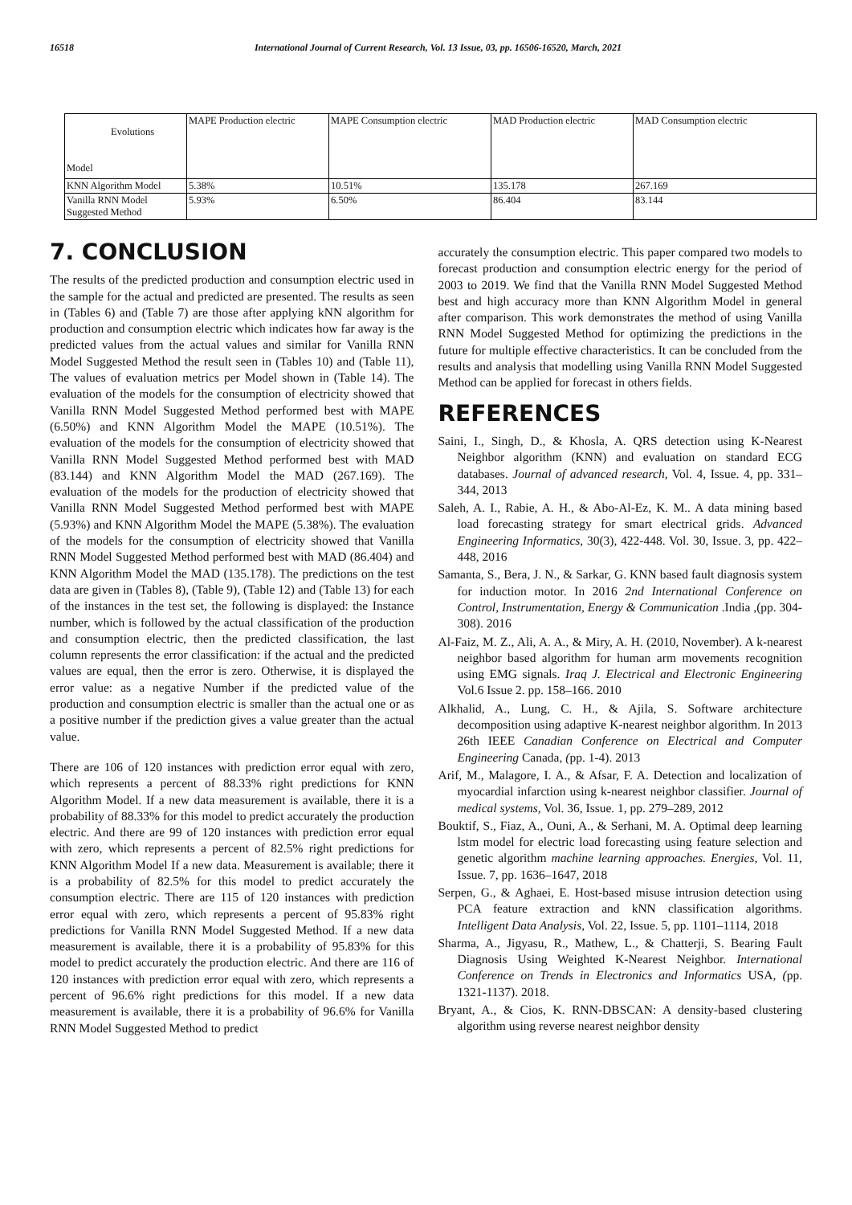16518 International Journal of Current Research, Vol. 13 Issue, 03, pp. 16506-16520, March, 2021
| Evolutions Model | MAPE Production electric | MAPE Consumption electric | MAD Production electric | MAD Consumption electric |
| KNN Algorithm Model | 5.38% | 10.51% | 135.178 | 267.169 |
| Vanilla RNN Model Suggested Method | 5.93% | 6.50% | 86.404 | 83.144 |
7. CONCLUSION
The results of the predicted production and consumption electric used in the sample for the actual and predicted are presented. The results as seen in (Tables 6) and (Table 7) are those after applying kNN algorithm for production and consumption electric which indicates how far away is the predicted values from the actual values and similar for Vanilla RNN Model Suggested Method the result seen in (Tables 10) and (Table 11), The values of evaluation metrics per Model shown in (Table 14). The evaluation of the models for the consumption of electricity showed that Vanilla RNN Model Suggested Method performed best with MAPE (6.50%) and KNN Algorithm Model the MAPE (10.51%). The evaluation of the models for the consumption of electricity showed that Vanilla RNN Model Suggested Method performed best with MAD (83.144) and KNN Algorithm Model the MAD (267.169). The evaluation of the models for the production of electricity showed that Vanilla RNN Model Suggested Method performed best with MAPE (5.93%) and KNN Algorithm Model the MAPE (5.38%). The evaluation of the models for the consumption of electricity showed that Vanilla RNN Model Suggested Method performed best with MAD (86.404) and KNN Algorithm Model the MAD (135.178). The predictions on the test data are given in (Tables 8), (Table 9), (Table 12) and (Table 13) for each of the instances in the test set, the following is displayed: the Instance number, which is followed by the actual classification of the production and consumption electric, then the predicted classification, the last column represents the error classification: if the actual and the predicted values are equal, then the error is zero. Otherwise, it is displayed the error value: as a negative Number if the predicted value of the production and consumption electric is smaller than the actual one or as a positive number if the prediction gives a value greater than the actual value.
There are 106 of 120 instances with prediction error equal with zero, which represents a percent of 88.33% right predictions for KNN Algorithm Model. If a new data measurement is available, there it is a probability of 88.33% for this model to predict accurately the production electric. And there are 99 of 120 instances with prediction error equal with zero, which represents a percent of 82.5% right predictions for KNN Algorithm Model If a new data. Measurement is available; there it is a probability of 82.5% for this model to predict accurately the consumption electric. There are 115 of 120 instances with prediction error equal with zero, which represents a percent of 95.83% right predictions for Vanilla RNN Model Suggested Method. If a new data measurement is available, there it is a probability of 95.83% for this model to predict accurately the production electric. And there are 116 of 120 instances with prediction error equal with zero, which represents a percent of 96.6% right predictions for this model. If a new data measurement is available, there it is a probability of 96.6% for Vanilla RNN Model Suggested Method to predict
accurately the consumption electric. This paper compared two models to forecast production and consumption electric energy for the period of 2003 to 2019. We find that the Vanilla RNN Model Suggested Method best and high accuracy more than KNN Algorithm Model in general after comparison. This work demonstrates the method of using Vanilla RNN Model Suggested Method for optimizing the predictions in the future for multiple effective characteristics. It can be concluded from the results and analysis that modelling using Vanilla RNN Model Suggested Method can be applied for forecast in others fields.
REFERENCES
Saini, I., Singh, D., & Khosla, A. QRS detection using K-Nearest Neighbor algorithm (KNN) and evaluation on standard ECG databases. Journal of advanced research, Vol. 4, Issue. 4, pp. 331–344, 2013
Saleh, A. I., Rabie, A. H., & Abo-Al-Ez, K. M.. A data mining based load forecasting strategy for smart electrical grids. Advanced Engineering Informatics, 30(3), 422-448. Vol. 30, Issue. 3, pp. 422–448, 2016
Samanta, S., Bera, J. N., & Sarkar, G. KNN based fault diagnosis system for induction motor. In 2016 2nd International Conference on Control, Instrumentation, Energy & Communication .India ,(pp. 304-308). 2016
Al-Faiz, M. Z., Ali, A. A., & Miry, A. H. (2010, November). A k-nearest neighbor based algorithm for human arm movements recognition using EMG signals. Iraq J. Electrical and Electronic Engineering Vol.6 Issue 2. pp. 158–166. 2010
Alkhalid, A., Lung, C. H., & Ajila, S. Software architecture decomposition using adaptive K-nearest neighbor algorithm. In 2013 26th IEEE Canadian Conference on Electrical and Computer Engineering Canada, (pp. 1-4). 2013
Arif, M., Malagore, I. A., & Afsar, F. A. Detection and localization of myocardial infarction using k-nearest neighbor classifier. Journal of medical systems, Vol. 36, Issue. 1, pp. 279–289, 2012
Bouktif, S., Fiaz, A., Ouni, A., & Serhani, M. A. Optimal deep learning lstm model for electric load forecasting using feature selection and genetic algorithm machine learning approaches. Energies, Vol. 11, Issue. 7, pp. 1636–1647, 2018
Serpen, G., & Aghaei, E. Host-based misuse intrusion detection using PCA feature extraction and kNN classification algorithms. Intelligent Data Analysis, Vol. 22, Issue. 5, pp. 1101–1114, 2018
Sharma, A., Jigyasu, R., Mathew, L., & Chatterji, S. Bearing Fault Diagnosis Using Weighted K-Nearest Neighbor. International Conference on Trends in Electronics and Informatics USA, (pp. 1321-1137). 2018.
Bryant, A., & Cios, K. RNN-DBSCAN: A density-based clustering algorithm using reverse nearest neighbor density